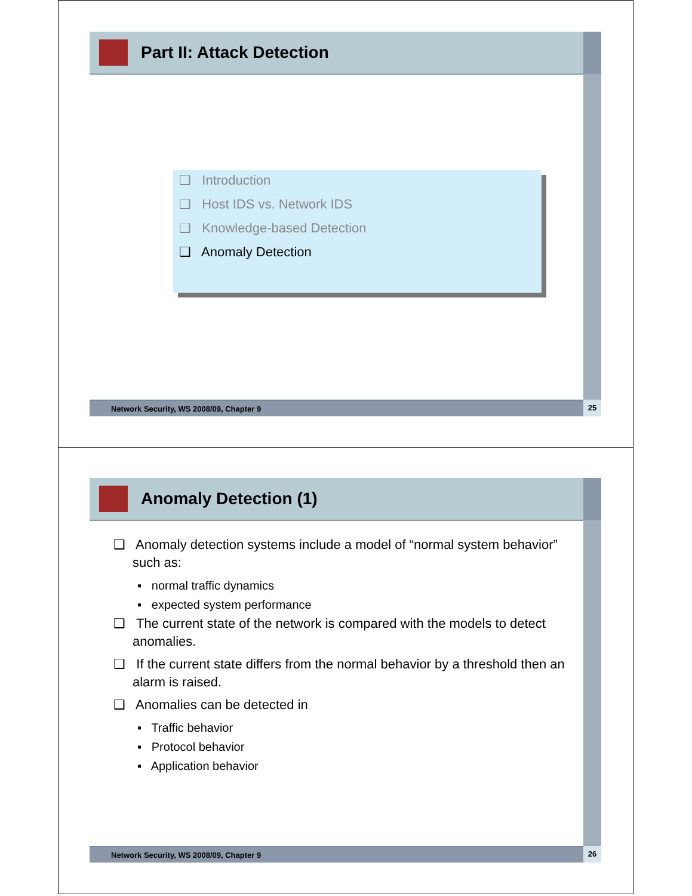Part II: Attack Detection
❑ Introduction
❑ Host IDS vs. Network IDS
❑ Knowledge-based Detection
❑ Anomaly Detection
Network Security, WS 2008/09, Chapter 9 25
Anomaly Detection (1)
❑ Anomaly detection systems include a model of “normal system behavior” such as:
▪ normal traffic dynamics
▪ expected system performance
❑ The current state of the network is compared with the models to detect anomalies.
❑ If the current state differs from the normal behavior by a threshold then an alarm is raised.
❑ Anomalies can be detected in
▪ Traffic behavior
▪ Protocol behavior
▪ Application behavior
Network Security, WS 2008/09, Chapter 9 26